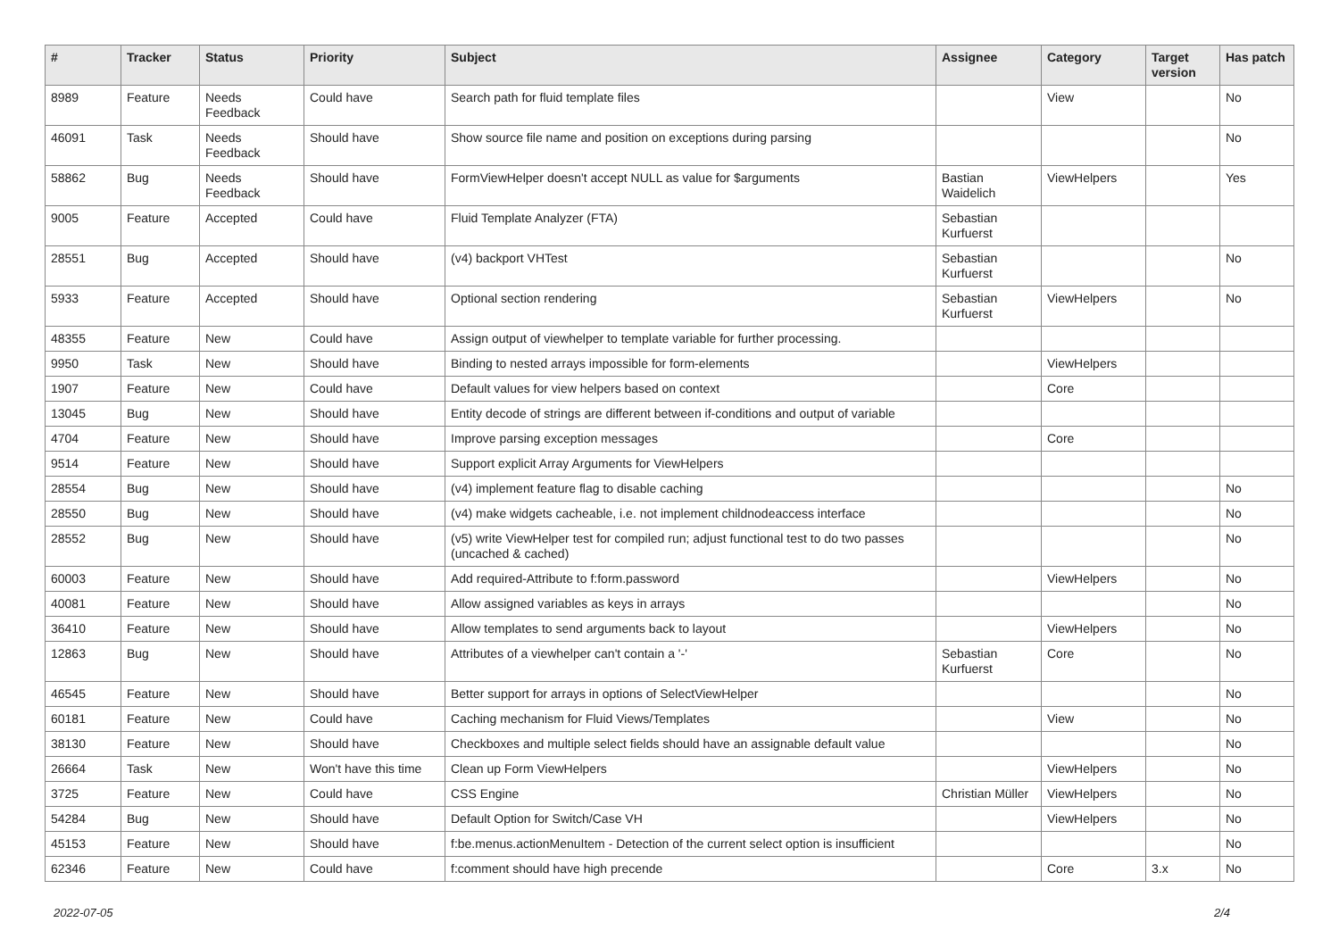| # | Tracker | Status | Priority | Subject | Assignee | Category | Target version | Has patch |
| --- | --- | --- | --- | --- | --- | --- | --- | --- |
| 8989 | Feature | Needs Feedback | Could have | Search path for fluid template files | | View | | No |
| 46091 | Task | Needs Feedback | Should have | Show source file name and position on exceptions during parsing | | | | No |
| 58862 | Bug | Needs Feedback | Should have | FormViewHelper doesn't accept NULL as value for $arguments | Bastian Waidelich | ViewHelpers | | Yes |
| 9005 | Feature | Accepted | Could have | Fluid Template Analyzer (FTA) | Sebastian Kurfuerst | | | |
| 28551 | Bug | Accepted | Should have | (v4) backport VHTest | Sebastian Kurfuerst | | | No |
| 5933 | Feature | Accepted | Should have | Optional section rendering | Sebastian Kurfuerst | ViewHelpers | | No |
| 48355 | Feature | New | Could have | Assign output of viewhelper to template variable for further processing. | | | | |
| 9950 | Task | New | Should have | Binding to nested arrays impossible for form-elements | | ViewHelpers | | |
| 1907 | Feature | New | Could have | Default values for view helpers based on context | | Core | | |
| 13045 | Bug | New | Should have | Entity decode of strings are different between if-conditions and output of variable | | | | |
| 4704 | Feature | New | Should have | Improve parsing exception messages | | Core | | |
| 9514 | Feature | New | Should have | Support explicit Array Arguments for ViewHelpers | | | | |
| 28554 | Bug | New | Should have | (v4) implement feature flag to disable caching | | | | No |
| 28550 | Bug | New | Should have | (v4) make widgets cacheable, i.e. not implement childnodeaccess interface | | | | No |
| 28552 | Bug | New | Should have | (v5) write ViewHelper test for compiled run; adjust functional test to do two passes (uncached & cached) | | | | No |
| 60003 | Feature | New | Should have | Add required-Attribute to f:form.password | | ViewHelpers | | No |
| 40081 | Feature | New | Should have | Allow assigned variables as keys in arrays | | | | No |
| 36410 | Feature | New | Should have | Allow templates to send arguments back to layout | | ViewHelpers | | No |
| 12863 | Bug | New | Should have | Attributes of a viewhelper can't contain a '-' | Sebastian Kurfuerst | Core | | No |
| 46545 | Feature | New | Should have | Better support for arrays in options of SelectViewHelper | | | | No |
| 60181 | Feature | New | Could have | Caching mechanism for Fluid Views/Templates | | View | | No |
| 38130 | Feature | New | Should have | Checkboxes and multiple select fields should have an assignable default value | | | | No |
| 26664 | Task | New | Won't have this time | Clean up Form ViewHelpers | | ViewHelpers | | No |
| 3725 | Feature | New | Could have | CSS Engine | Christian Müller | ViewHelpers | | No |
| 54284 | Bug | New | Should have | Default Option for Switch/Case VH | | ViewHelpers | | No |
| 45153 | Feature | New | Should have | f:be.menus.actionMenuItem - Detection of the current select option is insufficient | | | | No |
| 62346 | Feature | New | Could have | f:comment should have high precende | | Core | 3.x | No |
2022-07-05 2/4